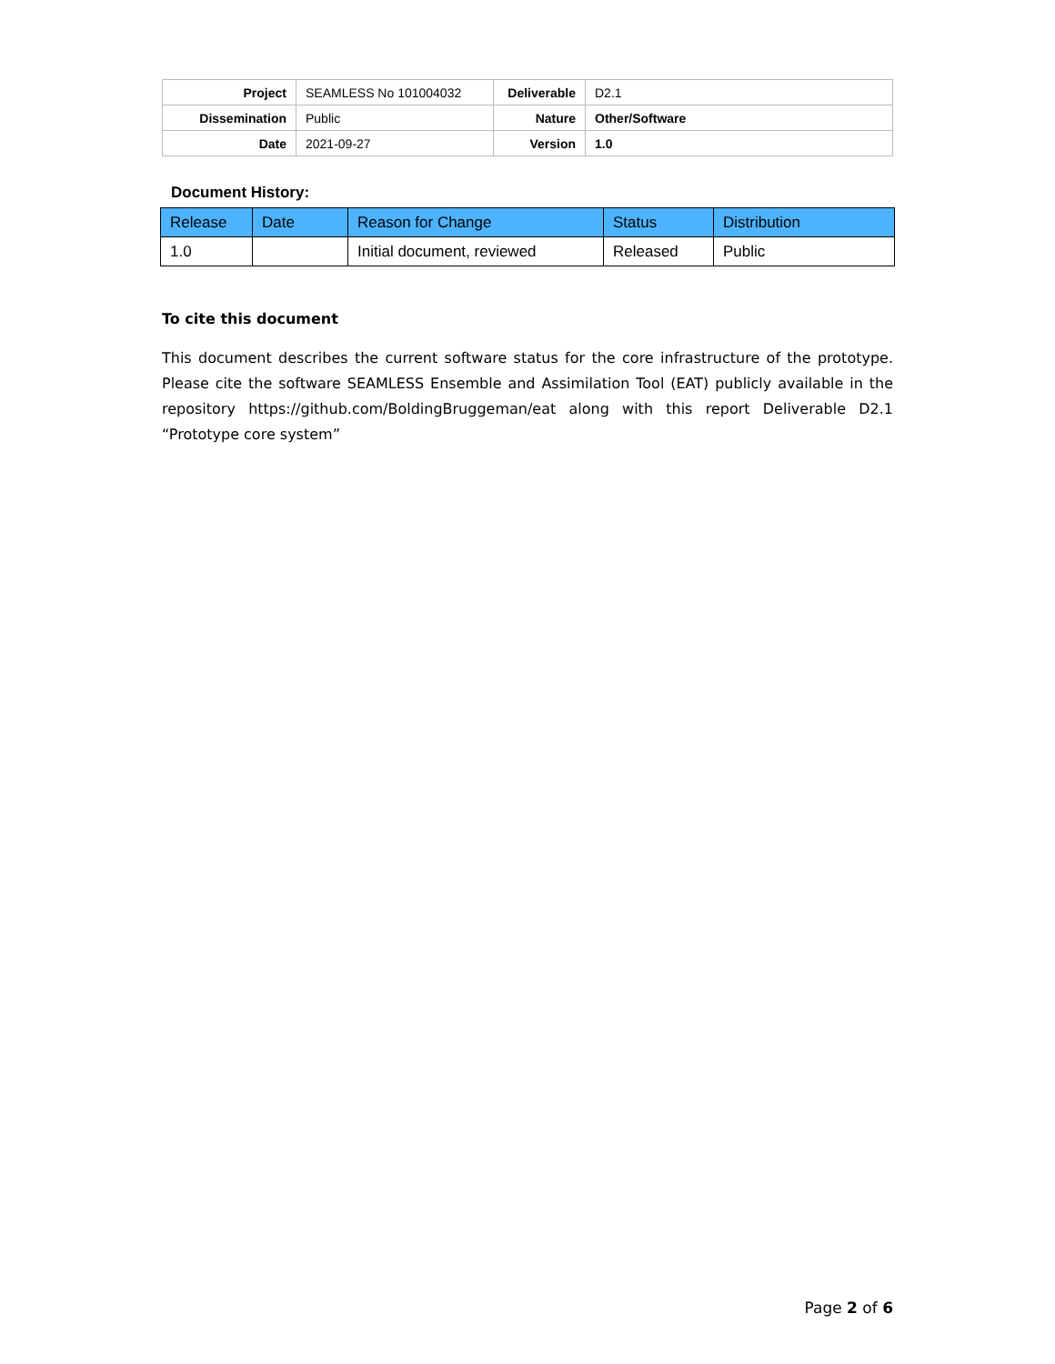| Project | SEAMLESS No 101004032 | Deliverable | D2.1 |
| Dissemination | Public | Nature | Other/Software |
| Date | 2021-09-27 | Version | 1.0 |
Document History:
| Release | Date | Reason for Change | Status | Distribution |
| --- | --- | --- | --- | --- |
| 1.0 | | Initial document, reviewed | Released | Public |
To cite this document
This document describes the current software status for the core infrastructure of the prototype. Please cite the software SEAMLESS Ensemble and Assimilation Tool (EAT) publicly available in the repository https://github.com/BoldingBruggeman/eat along with this report Deliverable D2.1 “Prototype core system”
Page 2 of 6